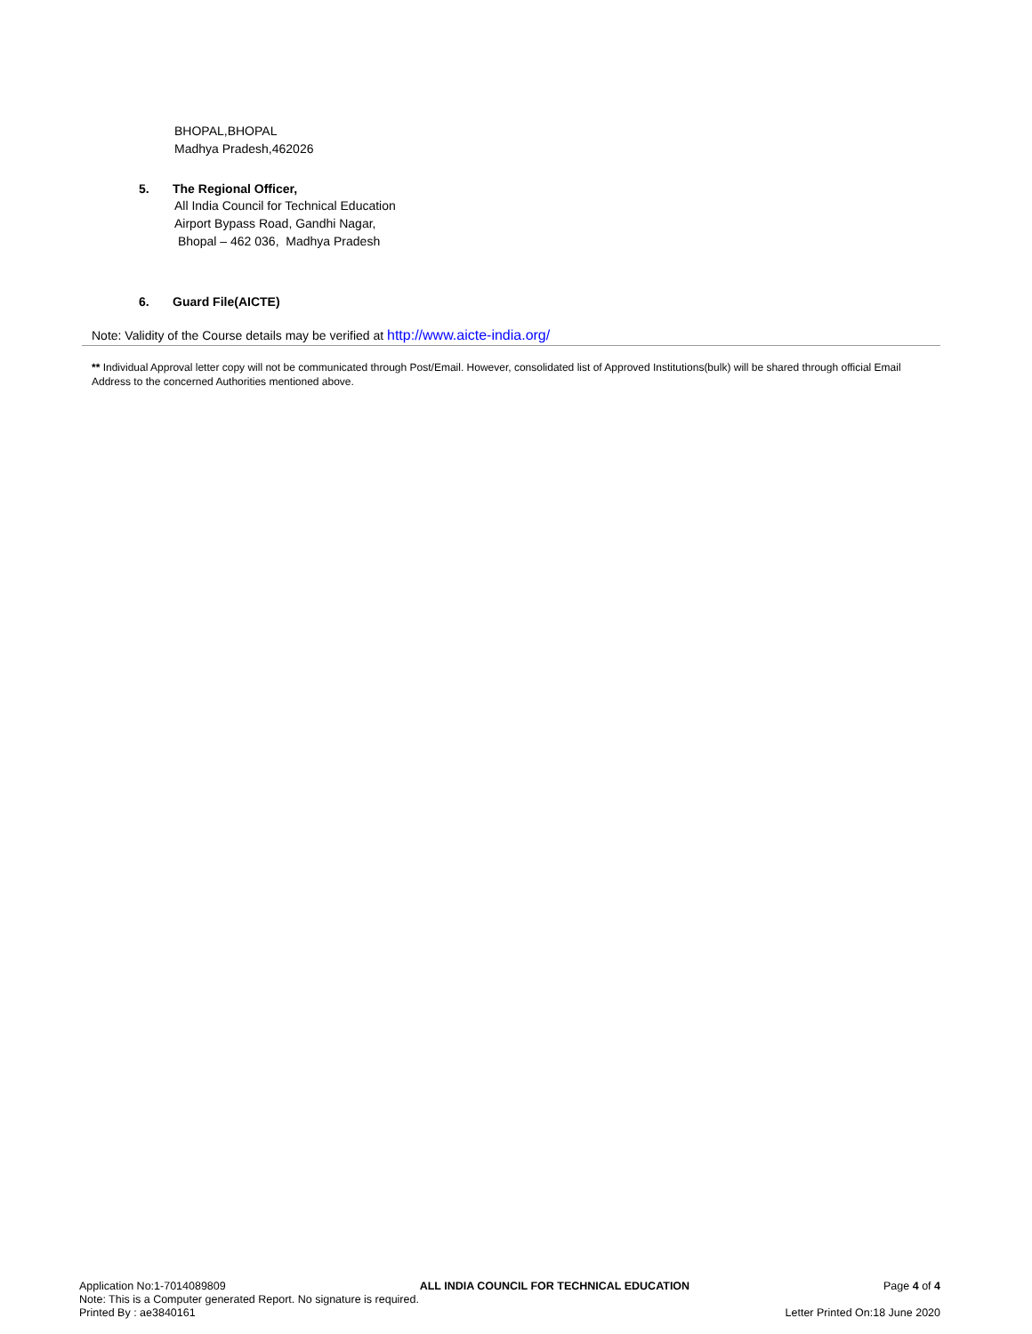BHOPAL,BHOPAL
Madhya Pradesh,462026
5. The Regional Officer,
All India Council for Technical Education
Airport Bypass Road, Gandhi Nagar,
Bhopal – 462 036, Madhya Pradesh
6. Guard File(AICTE)
Note: Validity of the Course details may be verified at http://www.aicte-india.org/
** Individual Approval letter copy will not be communicated through Post/Email. However, consolidated list of Approved Institutions(bulk) will be shared through official Email Address to the concerned Authorities mentioned above.
Application No:1-7014089809 ALL INDIA COUNCIL FOR TECHNICAL EDUCATION Page 4 of 4
Note: This is a Computer generated Report. No signature is required.
Printed By : ae3840161 Letter Printed On:18 June 2020